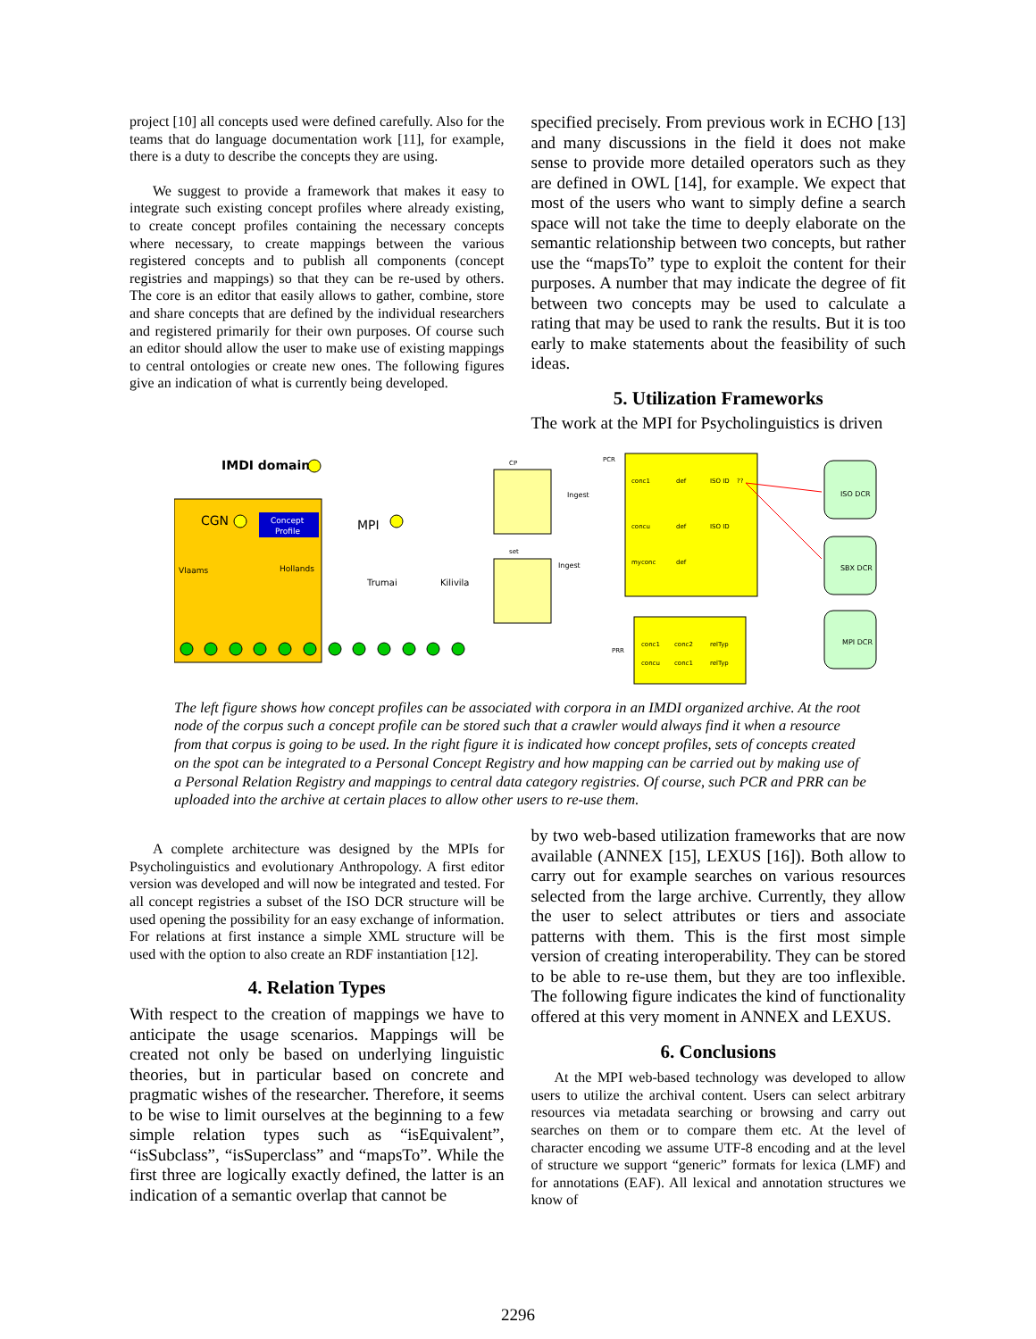project [10] all concepts used were defined carefully. Also for the teams that do language documentation work [11], for example, there is a duty to describe the concepts they are using.
We suggest to provide a framework that makes it easy to integrate such existing concept profiles where already existing, to create concept profiles containing the necessary concepts where necessary, to create mappings between the various registered concepts and to publish all components (concept registries and mappings) so that they can be re-used by others. The core is an editor that easily allows to gather, combine, store and share concepts that are defined by the individual researchers and registered primarily for their own purposes. Of course such an editor should allow the user to make use of existing mappings to central ontologies or create new ones. The following figures give an indication of what is currently being developed.
specified precisely. From previous work in ECHO [13] and many discussions in the field it does not make sense to provide more detailed operators such as they are defined in OWL [14], for example. We expect that most of the users who want to simply define a search space will not take the time to deeply elaborate on the semantic relationship between two concepts, but rather use the “mapsTo” type to exploit the content for their purposes. A number that may indicate the degree of fit between two concepts may be used to calculate a rating that may be used to rank the results. But it is too early to make statements about the feasibility of such ideas.
5. Utilization Frameworks
The work at the MPI for Psycholinguistics is driven
IMDI domain
CGN
Concept
Profile
MPI
Vlaams
Hollands
Trumai
Kilivila
CP
set
Ingest
Ingest
PCR
conc1
def
ISO ID
??
concu
def
ISO ID
myconc
def
PRR
conc1
conc2
relTyp
concu
conc1
relTyp
ISO DCR
SBX DCR
MPI DCR
The left figure shows how concept profiles can be associated with corpora in an IMDI organized archive. At the root node of the corpus such a concept profile can be stored such that a crawler would always find it when a resource from that corpus is going to be used. In the right figure it is indicated how concept profiles, sets of concepts created on the spot can be integrated to a Personal Concept Registry and how mapping can be carried out by making use of a Personal Relation Registry and mappings to central data category registries. Of course, such PCR and PRR can be uploaded into the archive at certain places to allow other users to re-use them.
A complete architecture was designed by the MPIs for Psycholinguistics and evolutionary Anthropology. A first editor version was developed and will now be integrated and tested. For all concept registries a subset of the ISO DCR structure will be used opening the possibility for an easy exchange of information. For relations at first instance a simple XML structure will be used with the option to also create an RDF instantiation [12].
4. Relation Types
With respect to the creation of mappings we have to anticipate the usage scenarios. Mappings will be created not only be based on underlying linguistic theories, but in particular based on concrete and pragmatic wishes of the researcher. Therefore, it seems to be wise to limit ourselves at the beginning to a few simple relation types such as “isEquivalent”, “isSubclass”, “isSuperclass” and “mapsTo”. While the first three are logically exactly defined, the latter is an indication of a semantic overlap that cannot be
by two web-based utilization frameworks that are now available (ANNEX [15], LEXUS [16]). Both allow to carry out for example searches on various resources selected from the large archive. Currently, they allow the user to select attributes or tiers and associate patterns with them. This is the first most simple version of creating interoperability. They can be stored to be able to re-use them, but they are too inflexible. The following figure indicates the kind of functionality offered at this very moment in ANNEX and LEXUS.
6. Conclusions
At the MPI web-based technology was developed to allow users to utilize the archival content. Users can select arbitrary resources via metadata searching or browsing and carry out searches on them or to compare them etc. At the level of character encoding we assume UTF-8 encoding and at the level of structure we support “generic” formats for lexica (LMF) and for annotations (EAF). All lexical and annotation structures we know of
2296